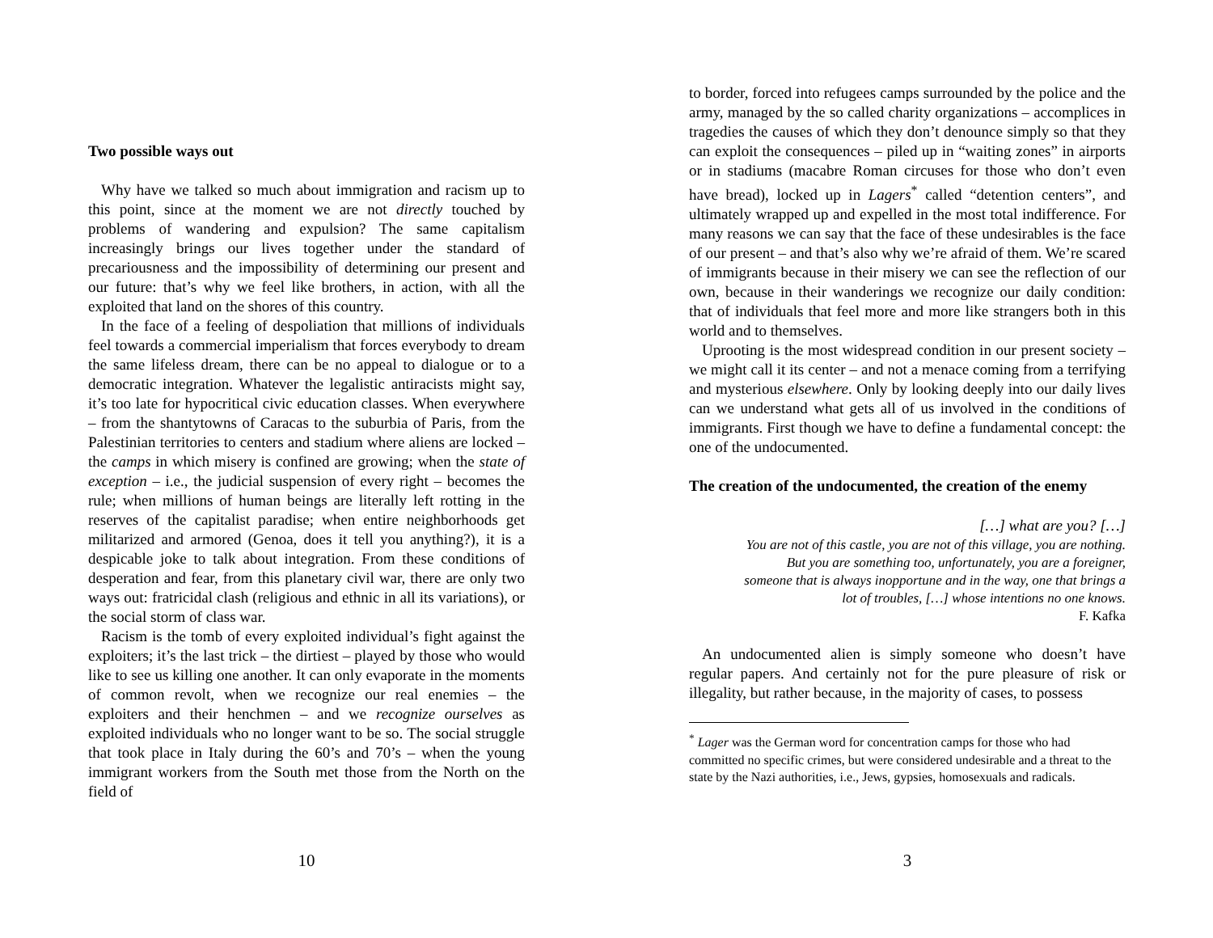Two possible ways out
Why have we talked so much about immigration and racism up to this point, since at the moment we are not directly touched by problems of wandering and expulsion? The same capitalism increasingly brings our lives together under the standard of precariousness and the impossibility of determining our present and our future: that’s why we feel like brothers, in action, with all the exploited that land on the shores of this country.
In the face of a feeling of despoliation that millions of individuals feel towards a commercial imperialism that forces everybody to dream the same lifeless dream, there can be no appeal to dialogue or to a democratic integration. Whatever the legalistic antiracists might say, it’s too late for hypocritical civic education classes. When everywhere – from the shantytowns of Caracas to the suburbia of Paris, from the Palestinian territories to centers and stadium where aliens are locked – the camps in which misery is confined are growing; when the state of exception – i.e., the judicial suspension of every right – becomes the rule; when millions of human beings are literally left rotting in the reserves of the capitalist paradise; when entire neighborhoods get militarized and armored (Genoa, does it tell you anything?), it is a despicable joke to talk about integration. From these conditions of desperation and fear, from this planetary civil war, there are only two ways out: fratricidal clash (religious and ethnic in all its variations), or the social storm of class war.
Racism is the tomb of every exploited individual’s fight against the exploiters; it’s the last trick – the dirtiest – played by those who would like to see us killing one another. It can only evaporate in the moments of common revolt, when we recognize our real enemies – the exploiters and their henchmen – and we recognize ourselves as exploited individuals who no longer want to be so. The social struggle that took place in Italy during the 60’s and 70’s – when the young immigrant workers from the South met those from the North on the field of
10
to border, forced into refugees camps surrounded by the police and the army, managed by the so called charity organizations – accomplices in tragedies the causes of which they don’t denounce simply so that they can exploit the consequences – piled up in “waiting zones” in airports or in stadiums (macabre Roman circuses for those who don’t even have bread), locked up in Lagers<sup>*</sup> called “detention centers”, and ultimately wrapped up and expelled in the most total indifference. For many reasons we can say that the face of these undesirables is the face of our present – and that’s also why we’re afraid of them. We’re scared of immigrants because in their misery we can see the reflection of our own, because in their wanderings we recognize our daily condition: that of individuals that feel more and more like strangers both in this world and to themselves.
Uprooting is the most widespread condition in our present society – we might call it its center – and not a menace coming from a terrifying and mysterious elsewhere. Only by looking deeply into our daily lives can we understand what gets all of us involved in the conditions of immigrants. First though we have to define a fundamental concept: the one of the undocumented.
The creation of the undocumented, the creation of the enemy
[…] what are you? […]
You are not of this castle, you are not of this village, you are nothing.
But you are something too, unfortunately, you are a foreigner,
someone that is always inopportune and in the way, one that brings a
lot of troubles, […] whose intentions no one knows.
F. Kafka
An undocumented alien is simply someone who doesn’t have regular papers. And certainly not for the pure pleasure of risk or illegality, but rather because, in the majority of cases, to possess
<sup>*</sup> Lager was the German word for concentration camps for those who had committed no specific crimes, but were considered undesirable and a threat to the state by the Nazi authorities, i.e., Jews, gypsies, homosexuals and radicals.
3